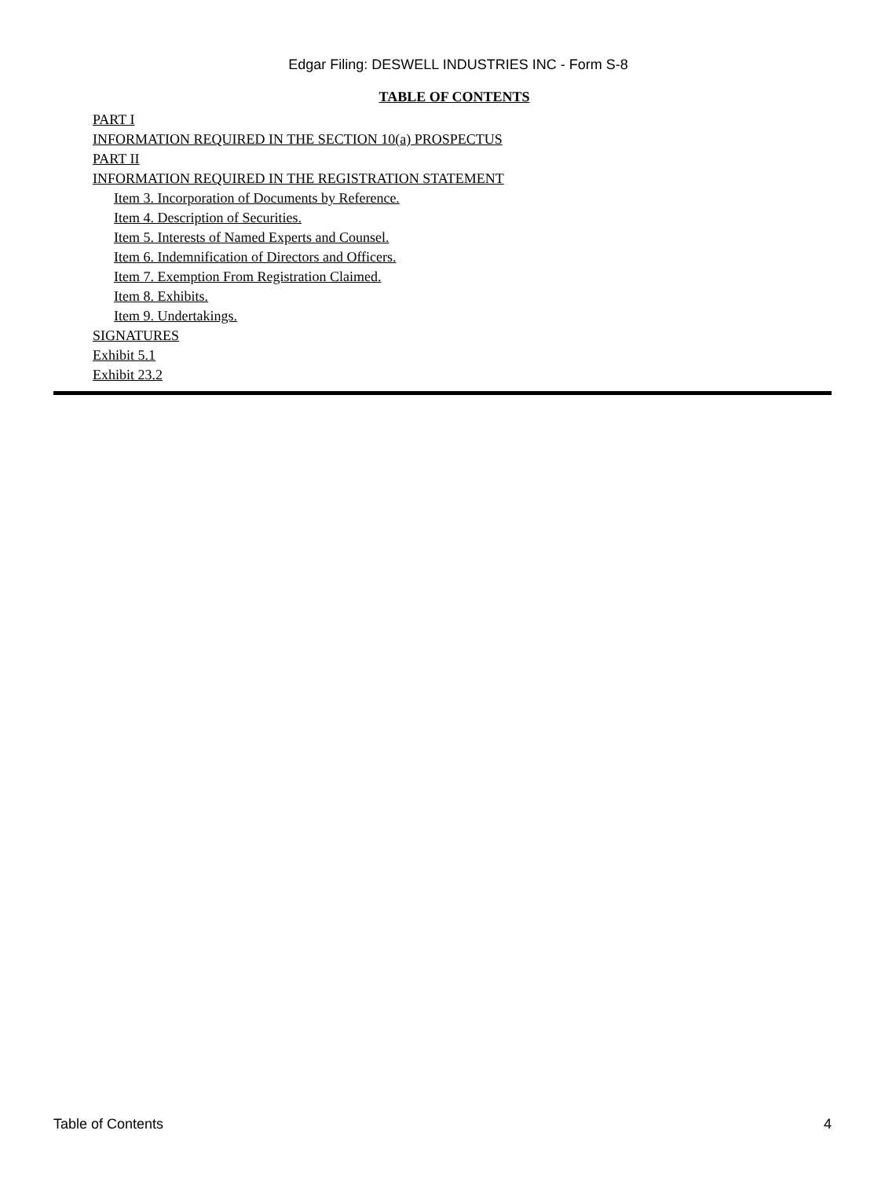Edgar Filing: DESWELL INDUSTRIES INC - Form S-8
TABLE OF CONTENTS
PART I
INFORMATION REQUIRED IN THE SECTION 10(a) PROSPECTUS
PART II
INFORMATION REQUIRED IN THE REGISTRATION STATEMENT
Item 3. Incorporation of Documents by Reference.
Item 4. Description of Securities.
Item 5. Interests of Named Experts and Counsel.
Item 6. Indemnification of Directors and Officers.
Item 7. Exemption From Registration Claimed.
Item 8. Exhibits.
Item 9. Undertakings.
SIGNATURES
Exhibit 5.1
Exhibit 23.2
Table of Contents 4